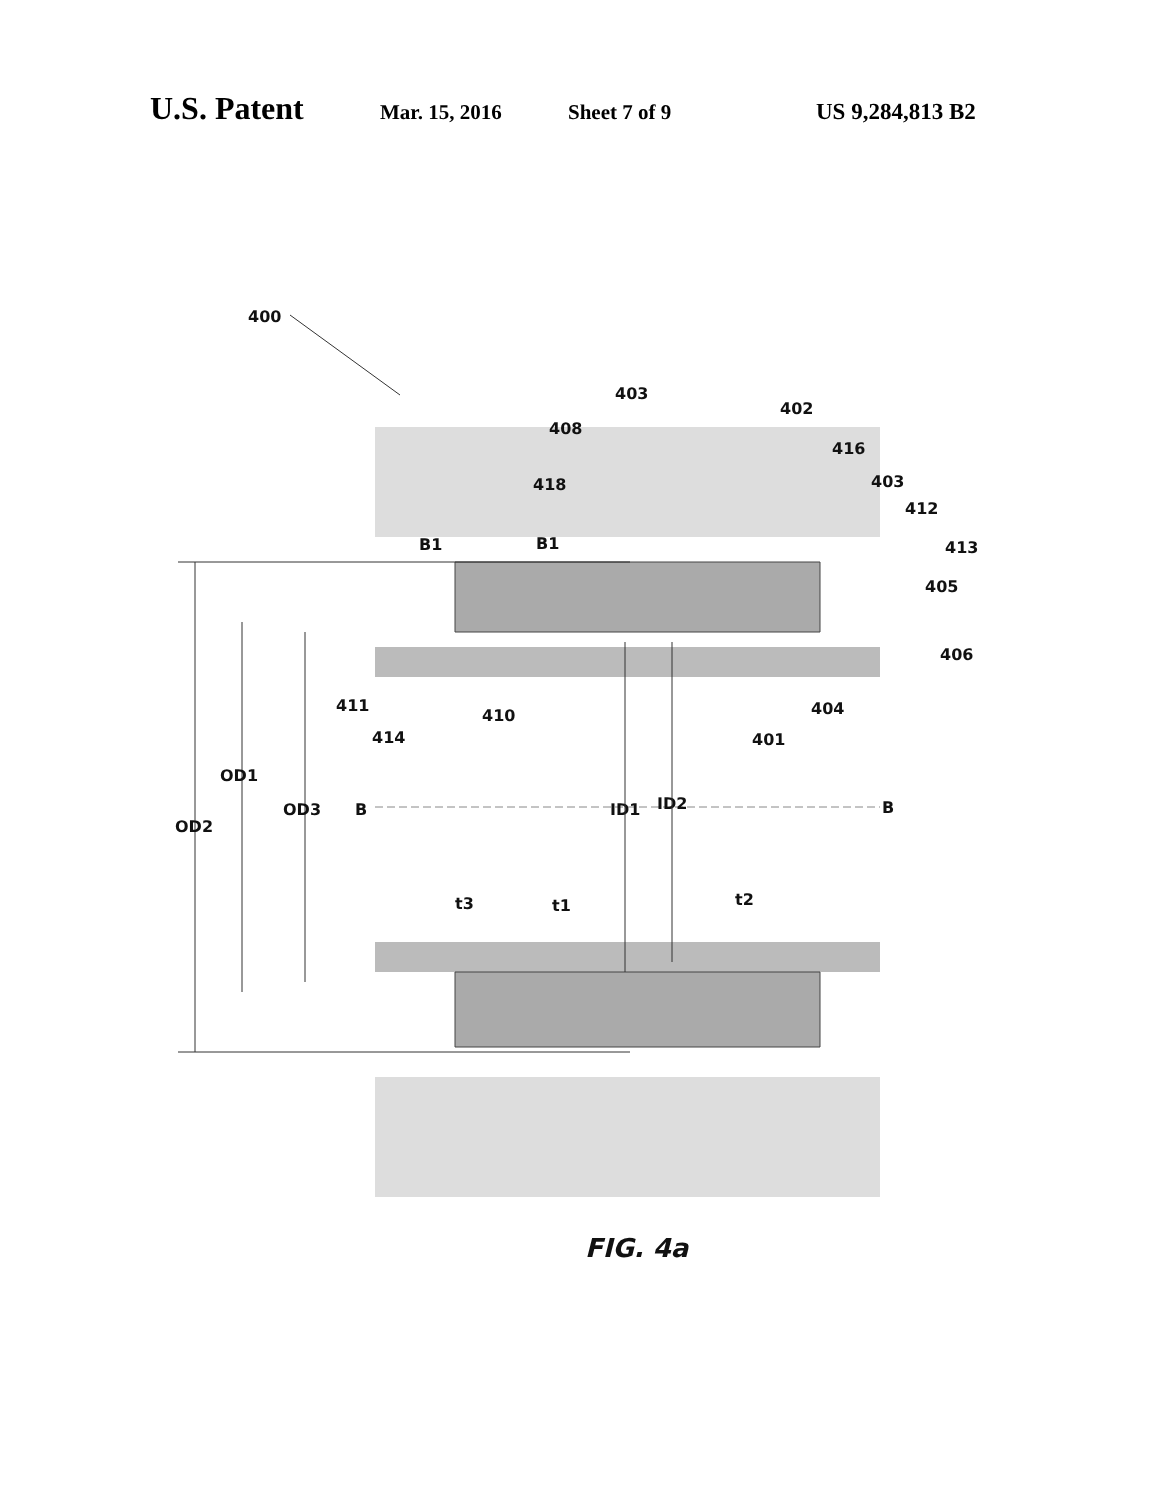U.S. Patent Mar. 15, 2016 Sheet 7 of 9 US 9,284,813 B2
400
403
402
408
416
418
403
412
B1
B1
413
405
406
411
404
410
414
401
OD1
OD3
B
ID1
ID2
B
OD2
t3
t1
t2
FIG. 4a